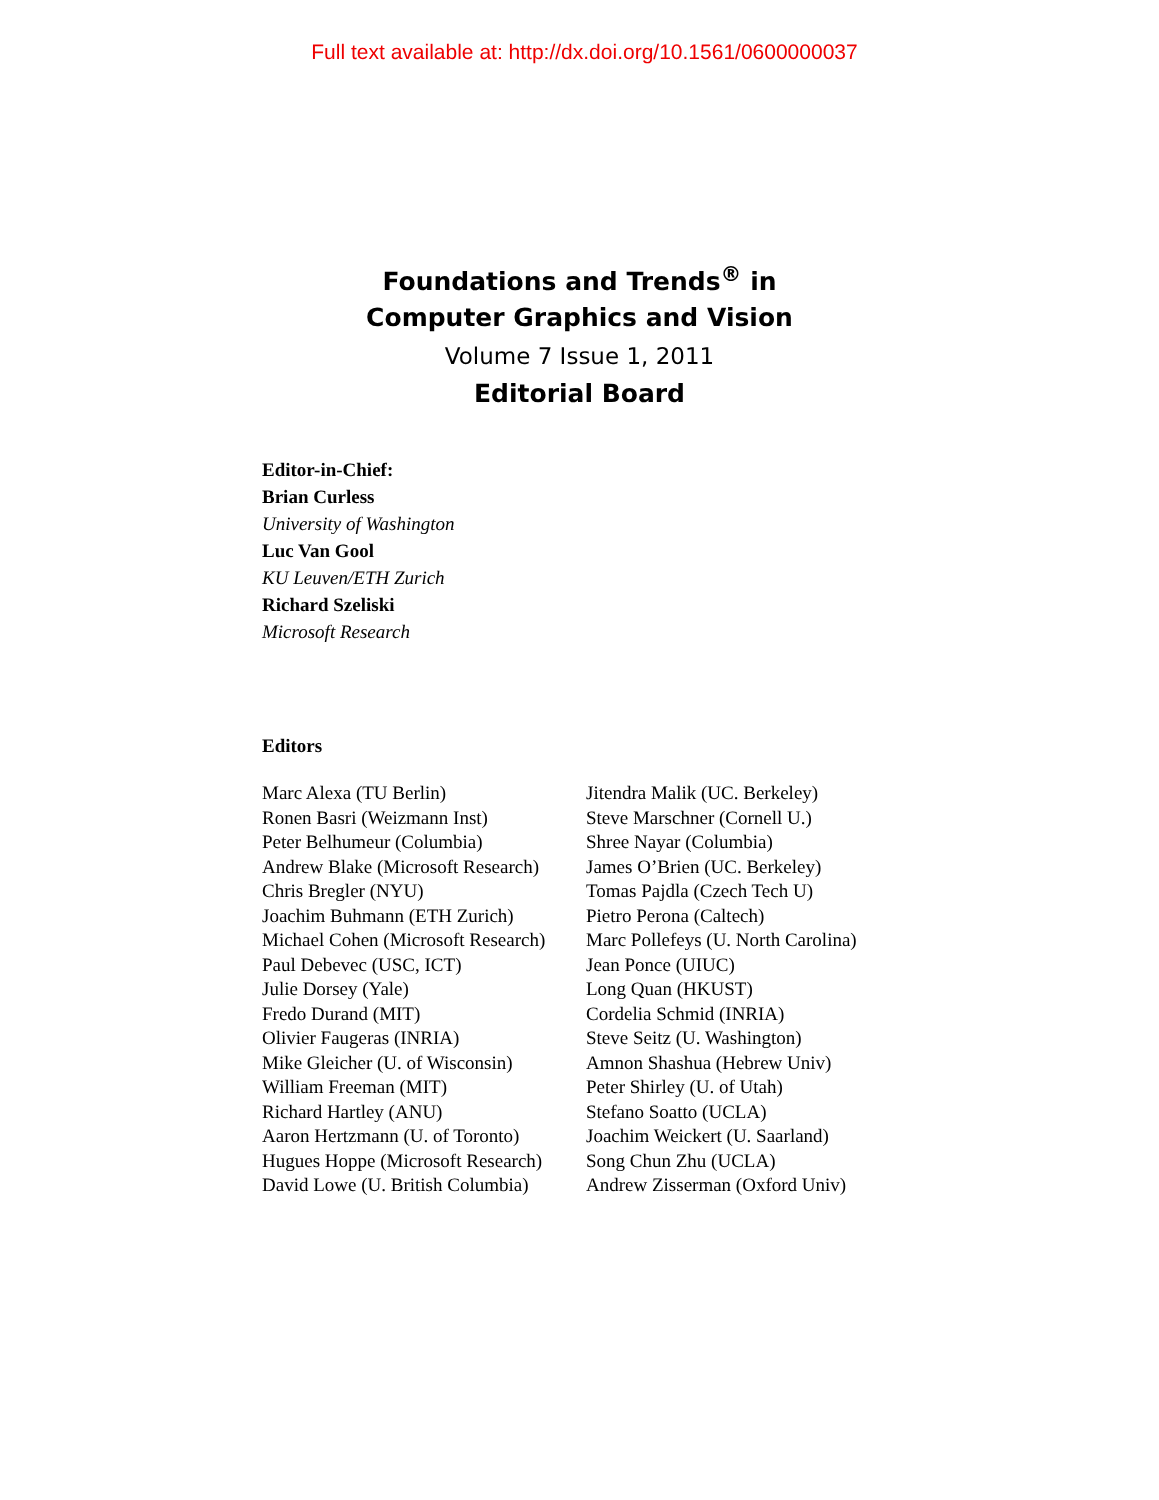Full text available at: http://dx.doi.org/10.1561/0600000037
Foundations and Trends<sup>®</sup> in
Computer Graphics and Vision
Volume 7 Issue 1, 2011
Editorial Board
Editor-in-Chief:
Brian Curless
University of Washington
Luc Van Gool
KU Leuven/ETH Zurich
Richard Szeliski
Microsoft Research
Editors
Marc Alexa (TU Berlin)
Ronen Basri (Weizmann Inst)
Peter Belhumeur (Columbia)
Andrew Blake (Microsoft Research)
Chris Bregler (NYU)
Joachim Buhmann (ETH Zurich)
Michael Cohen (Microsoft Research)
Paul Debevec (USC, ICT)
Julie Dorsey (Yale)
Fredo Durand (MIT)
Olivier Faugeras (INRIA)
Mike Gleicher (U. of Wisconsin)
William Freeman (MIT)
Richard Hartley (ANU)
Aaron Hertzmann (U. of Toronto)
Hugues Hoppe (Microsoft Research)
David Lowe (U. British Columbia)
Jitendra Malik (UC. Berkeley)
Steve Marschner (Cornell U.)
Shree Nayar (Columbia)
James O’Brien (UC. Berkeley)
Tomas Pajdla (Czech Tech U)
Pietro Perona (Caltech)
Marc Pollefeys (U. North Carolina)
Jean Ponce (UIUC)
Long Quan (HKUST)
Cordelia Schmid (INRIA)
Steve Seitz (U. Washington)
Amnon Shashua (Hebrew Univ)
Peter Shirley (U. of Utah)
Stefano Soatto (UCLA)
Joachim Weickert (U. Saarland)
Song Chun Zhu (UCLA)
Andrew Zisserman (Oxford Univ)